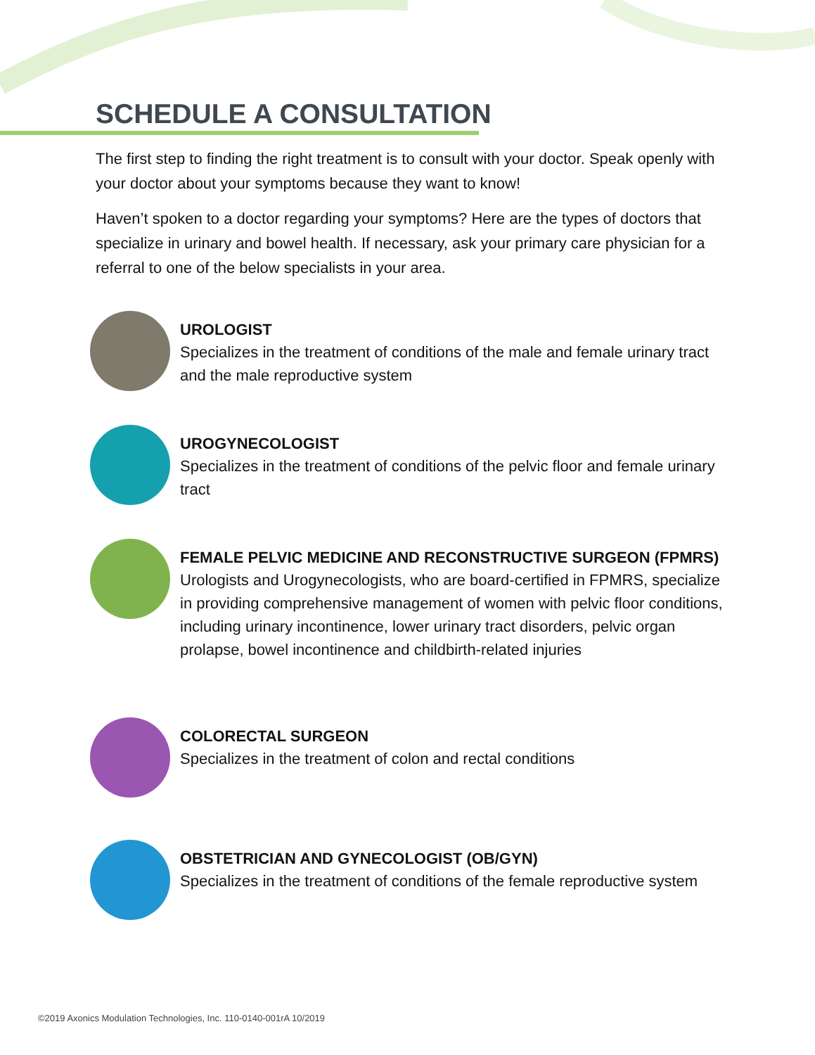SCHEDULE A CONSULTATION
The first step to finding the right treatment is to consult with your doctor. Speak openly with your doctor about your symptoms because they want to know!
Haven’t spoken to a doctor regarding your symptoms? Here are the types of doctors that specialize in urinary and bowel health. If necessary, ask your primary care physician for a referral to one of the below specialists in your area.
UROLOGIST
Specializes in the treatment of conditions of the male and female urinary tract and the male reproductive system
UROGYNECOLOGIST
Specializes in the treatment of conditions of the pelvic floor and female urinary tract
FEMALE PELVIC MEDICINE AND RECONSTRUCTIVE SURGEON (FPMRS)
Urologists and Urogynecologists, who are board-certified in FPMRS, specialize in providing comprehensive management of women with pelvic floor conditions, including urinary incontinence, lower urinary tract disorders, pelvic organ prolapse, bowel incontinence and childbirth-related injuries
COLORECTAL SURGEON
Specializes in the treatment of colon and rectal conditions
OBSTETRICIAN AND GYNECOLOGIST (OB/GYN)
Specializes in the treatment of conditions of the female reproductive system
©2019 Axonics Modulation Technologies, Inc. 110-0140-001rA 10/2019